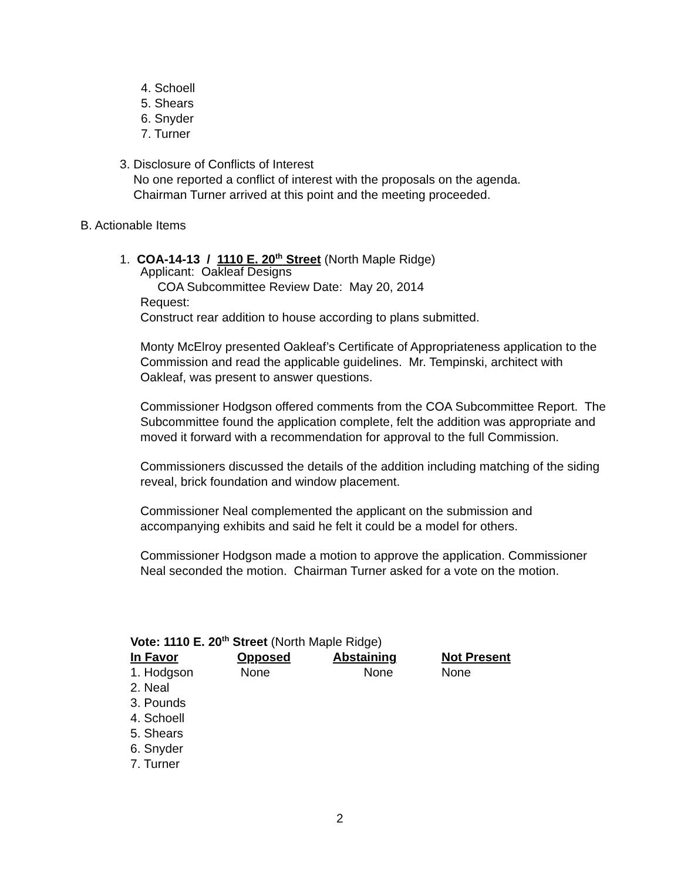4. Schoell
5. Shears
6. Snyder
7. Turner
3. Disclosure of Conflicts of Interest
No one reported a conflict of interest with the proposals on the agenda.
Chairman Turner arrived at this point and the meeting proceeded.
B. Actionable Items
1. COA-14-13 / 1110 E. 20<sup>th</sup> Street (North Maple Ridge)
Applicant: Oakleaf Designs
COA Subcommittee Review Date: May 20, 2014
Request:
Construct rear addition to house according to plans submitted.
Monty McElroy presented Oakleaf’s Certificate of Appropriateness application to the Commission and read the applicable guidelines. Mr. Tempinski, architect with Oakleaf, was present to answer questions.
Commissioner Hodgson offered comments from the COA Subcommittee Report. The Subcommittee found the application complete, felt the addition was appropriate and moved it forward with a recommendation for approval to the full Commission.
Commissioners discussed the details of the addition including matching of the siding reveal, brick foundation and window placement.
Commissioner Neal complemented the applicant on the submission and accompanying exhibits and said he felt it could be a model for others.
Commissioner Hodgson made a motion to approve the application. Commissioner Neal seconded the motion. Chairman Turner asked for a vote on the motion.
Vote: 1110 E. 20<sup>th</sup> Street (North Maple Ridge)
| In Favor | Opposed | Abstaining | Not Present |
| --- | --- | --- | --- |
| 1. Hodgson | None | None | None |
| 2. Neal | | | |
| 3. Pounds | | | |
| 4. Schoell | | | |
| 5. Shears | | | |
| 6. Snyder | | | |
| 7. Turner | | | |
2